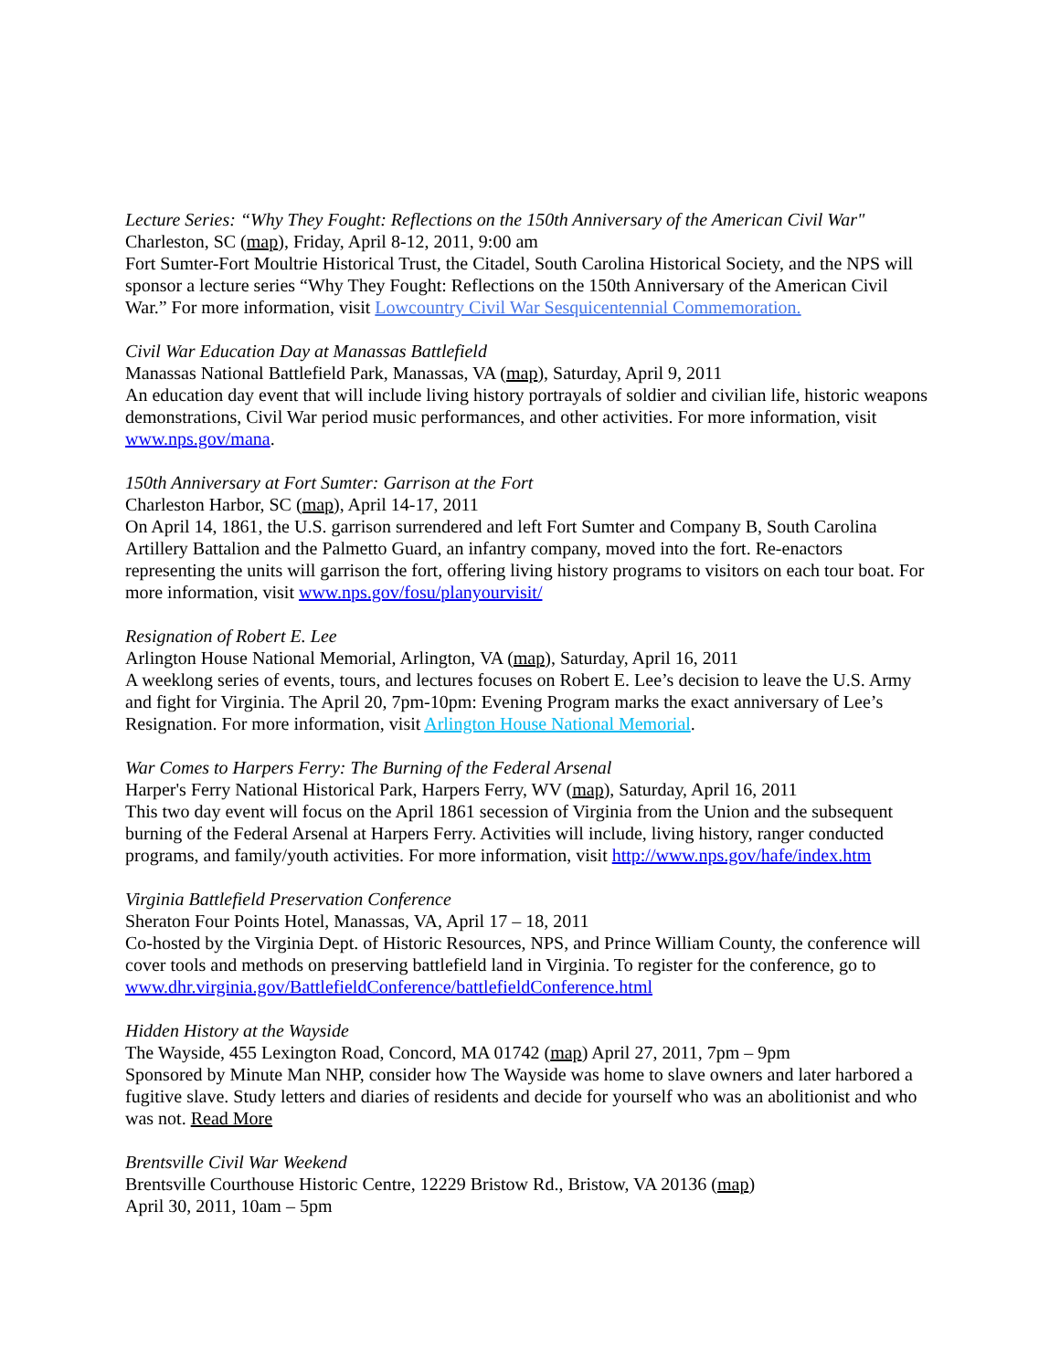Lecture Series: “Why They Fought: Reflections on the 150th Anniversary of the American Civil War"
Charleston, SC (map), Friday, April 8-12, 2011, 9:00 am
Fort Sumter-Fort Moultrie Historical Trust, the Citadel, South Carolina Historical Society, and the NPS will sponsor a lecture series “Why They Fought: Reflections on the 150th Anniversary of the American Civil War.” For more information, visit Lowcountry Civil War Sesquicentennial Commemoration.
Civil War Education Day at Manassas Battlefield
Manassas National Battlefield Park, Manassas, VA (map), Saturday, April 9, 2011
An education day event that will include living history portrayals of soldier and civilian life, historic weapons demonstrations, Civil War period music performances, and other activities. For more information, visit www.nps.gov/mana.
150th Anniversary at Fort Sumter: Garrison at the Fort
Charleston Harbor, SC (map), April 14-17, 2011
On April 14, 1861, the U.S. garrison surrendered and left Fort Sumter and Company B, South Carolina Artillery Battalion and the Palmetto Guard, an infantry company, moved into the fort. Re-enactors representing the units will garrison the fort, offering living history programs to visitors on each tour boat. For more information, visit www.nps.gov/fosu/planyourvisit/
Resignation of Robert E. Lee
Arlington House National Memorial, Arlington, VA (map), Saturday, April 16, 2011
A weeklong series of events, tours, and lectures focuses on Robert E. Lee’s decision to leave the U.S. Army and fight for Virginia. The April 20, 7pm-10pm: Evening Program marks the exact anniversary of Lee’s Resignation. For more information, visit Arlington House National Memorial.
War Comes to Harpers Ferry: The Burning of the Federal Arsenal
Harper's Ferry National Historical Park, Harpers Ferry, WV (map), Saturday, April 16, 2011
This two day event will focus on the April 1861 secession of Virginia from the Union and the subsequent burning of the Federal Arsenal at Harpers Ferry. Activities will include, living history, ranger conducted programs, and family/youth activities. For more information, visit http://www.nps.gov/hafe/index.htm
Virginia Battlefield Preservation Conference
Sheraton Four Points Hotel, Manassas, VA, April 17 – 18, 2011
Co-hosted by the Virginia Dept. of Historic Resources, NPS, and Prince William County, the conference will cover tools and methods on preserving battlefield land in Virginia. To register for the conference, go to www.dhr.virginia.gov/BattlefieldConference/battlefieldConference.html
Hidden History at the Wayside
The Wayside, 455 Lexington Road, Concord, MA 01742 (map) April 27, 2011, 7pm – 9pm
Sponsored by Minute Man NHP, consider how The Wayside was home to slave owners and later harbored a fugitive slave. Study letters and diaries of residents and decide for yourself who was an abolitionist and who was not. Read More
Brentsville Civil War Weekend
Brentsville Courthouse Historic Centre, 12229 Bristow Rd., Bristow, VA 20136 (map)
April 30, 2011, 10am – 5pm